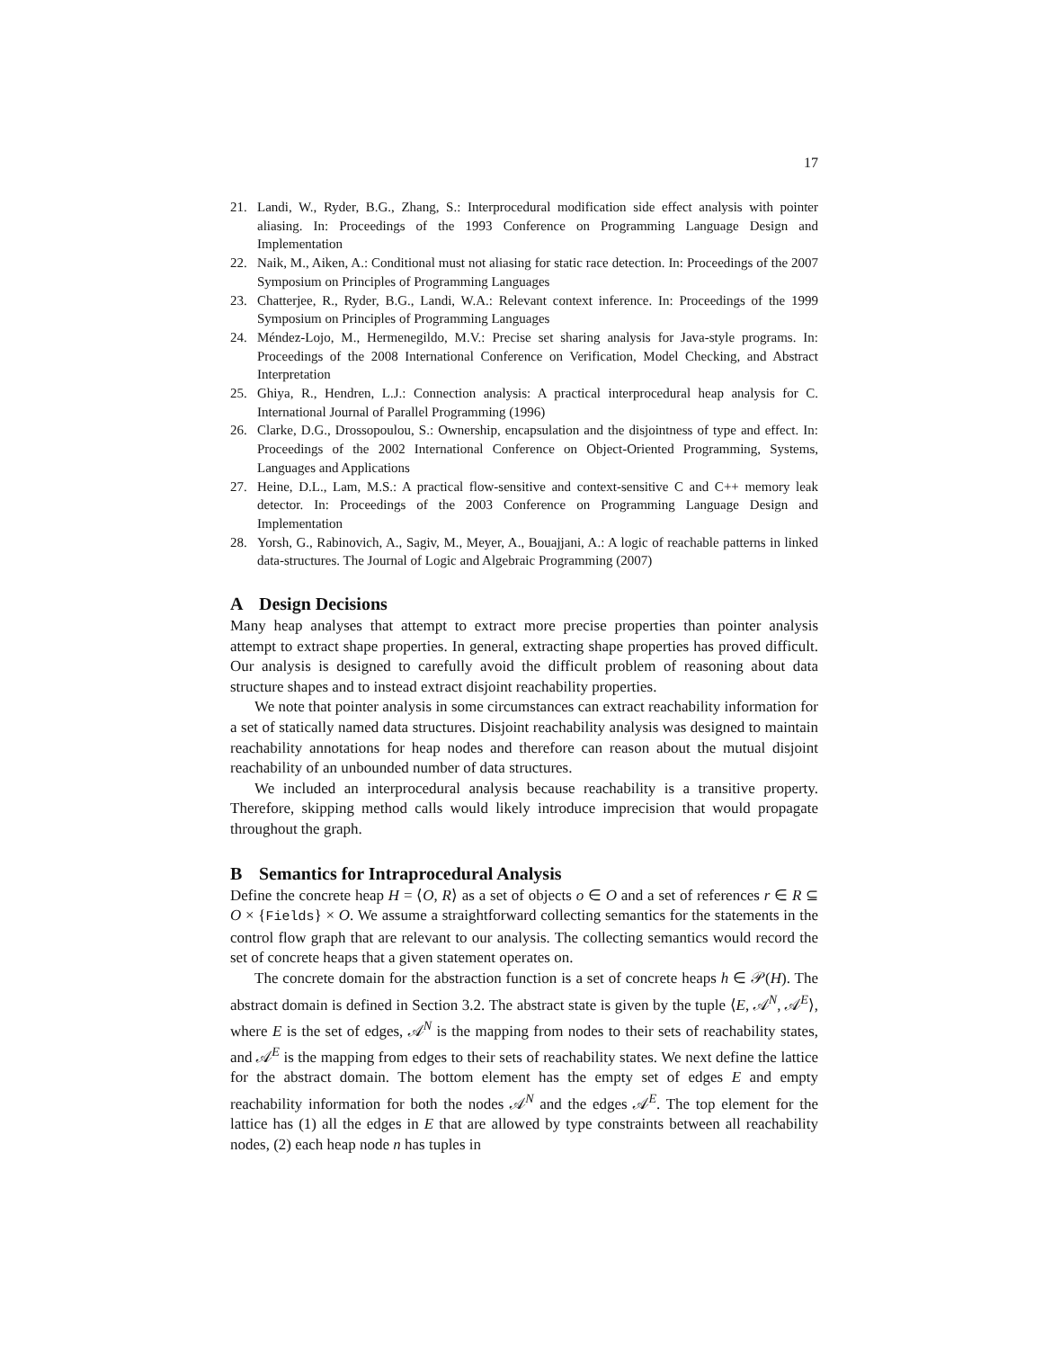17
21. Landi, W., Ryder, B.G., Zhang, S.: Interprocedural modification side effect analysis with pointer aliasing. In: Proceedings of the 1993 Conference on Programming Language Design and Implementation
22. Naik, M., Aiken, A.: Conditional must not aliasing for static race detection. In: Proceedings of the 2007 Symposium on Principles of Programming Languages
23. Chatterjee, R., Ryder, B.G., Landi, W.A.: Relevant context inference. In: Proceedings of the 1999 Symposium on Principles of Programming Languages
24. Méndez-Lojo, M., Hermenegildo, M.V.: Precise set sharing analysis for Java-style programs. In: Proceedings of the 2008 International Conference on Verification, Model Checking, and Abstract Interpretation
25. Ghiya, R., Hendren, L.J.: Connection analysis: A practical interprocedural heap analysis for C. International Journal of Parallel Programming (1996)
26. Clarke, D.G., Drossopoulou, S.: Ownership, encapsulation and the disjointness of type and effect. In: Proceedings of the 2002 International Conference on Object-Oriented Programming, Systems, Languages and Applications
27. Heine, D.L., Lam, M.S.: A practical flow-sensitive and context-sensitive C and C++ memory leak detector. In: Proceedings of the 2003 Conference on Programming Language Design and Implementation
28. Yorsh, G., Rabinovich, A., Sagiv, M., Meyer, A., Bouajjani, A.: A logic of reachable patterns in linked data-structures. The Journal of Logic and Algebraic Programming (2007)
A Design Decisions
Many heap analyses that attempt to extract more precise properties than pointer analysis attempt to extract shape properties. In general, extracting shape properties has proved difficult. Our analysis is designed to carefully avoid the difficult problem of reasoning about data structure shapes and to instead extract disjoint reachability properties.
We note that pointer analysis in some circumstances can extract reachability information for a set of statically named data structures. Disjoint reachability analysis was designed to maintain reachability annotations for heap nodes and therefore can reason about the mutual disjoint reachability of an unbounded number of data structures.
We included an interprocedural analysis because reachability is a transitive property. Therefore, skipping method calls would likely introduce imprecision that would propagate throughout the graph.
B Semantics for Intraprocedural Analysis
Define the concrete heap H = ⟨O, R⟩ as a set of objects o ∈ O and a set of references r ∈ R ⊆ O × {Fields} × O. We assume a straightforward collecting semantics for the statements in the control flow graph that are relevant to our analysis. The collecting semantics would record the set of concrete heaps that a given statement operates on.
The concrete domain for the abstraction function is a set of concrete heaps h ∈ 𝒫(H). The abstract domain is defined in Section 3.2. The abstract state is given by the tuple ⟨E, 𝒜<sup>N</sup>, 𝒜<sup>E</sup>⟩, where E is the set of edges, 𝒜<sup>N</sup> is the mapping from nodes to their sets of reachability states, and 𝒜<sup>E</sup> is the mapping from edges to their sets of reachability states. We next define the lattice for the abstract domain. The bottom element has the empty set of edges E and empty reachability information for both the nodes 𝒜<sup>N</sup> and the edges 𝒜<sup>E</sup>. The top element for the lattice has (1) all the edges in E that are allowed by type constraints between all reachability nodes, (2) each heap node n has tuples in